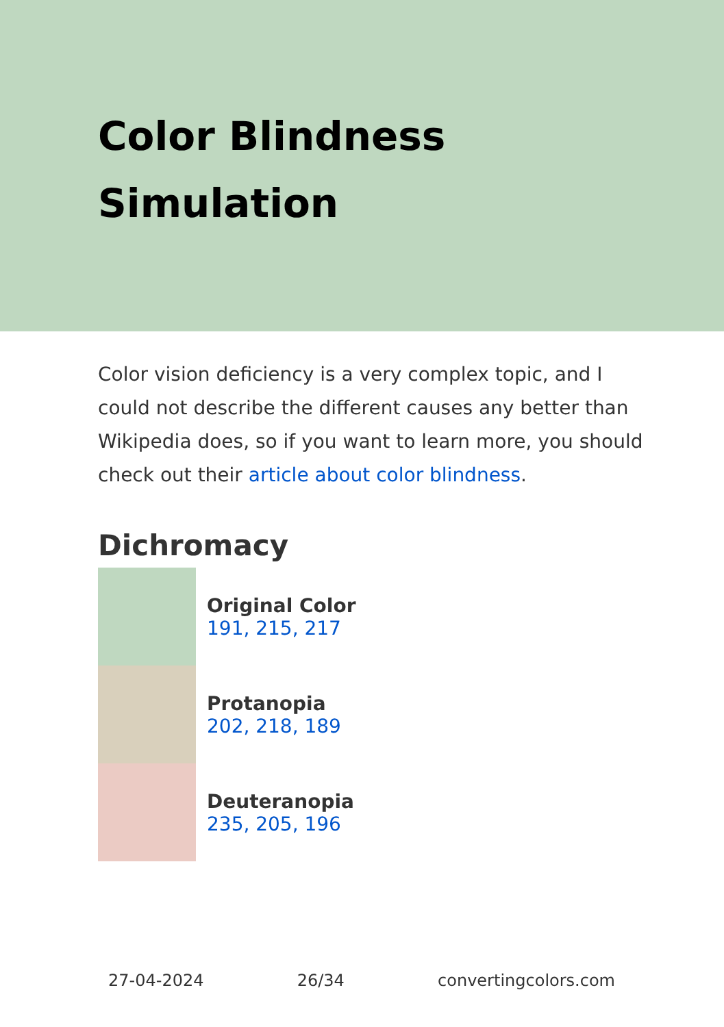Color Blindness
Simulation
Color vision deficiency is a very complex topic, and I could not describe the different causes any better than Wikipedia does, so if you want to learn more, you should check out their article about color blindness.
Dichromacy
Original Color
191, 215, 217
Protanopia
202, 218, 189
Deuteranopia
235, 205, 196
27-04-2024 26/34 convertingcolors.com